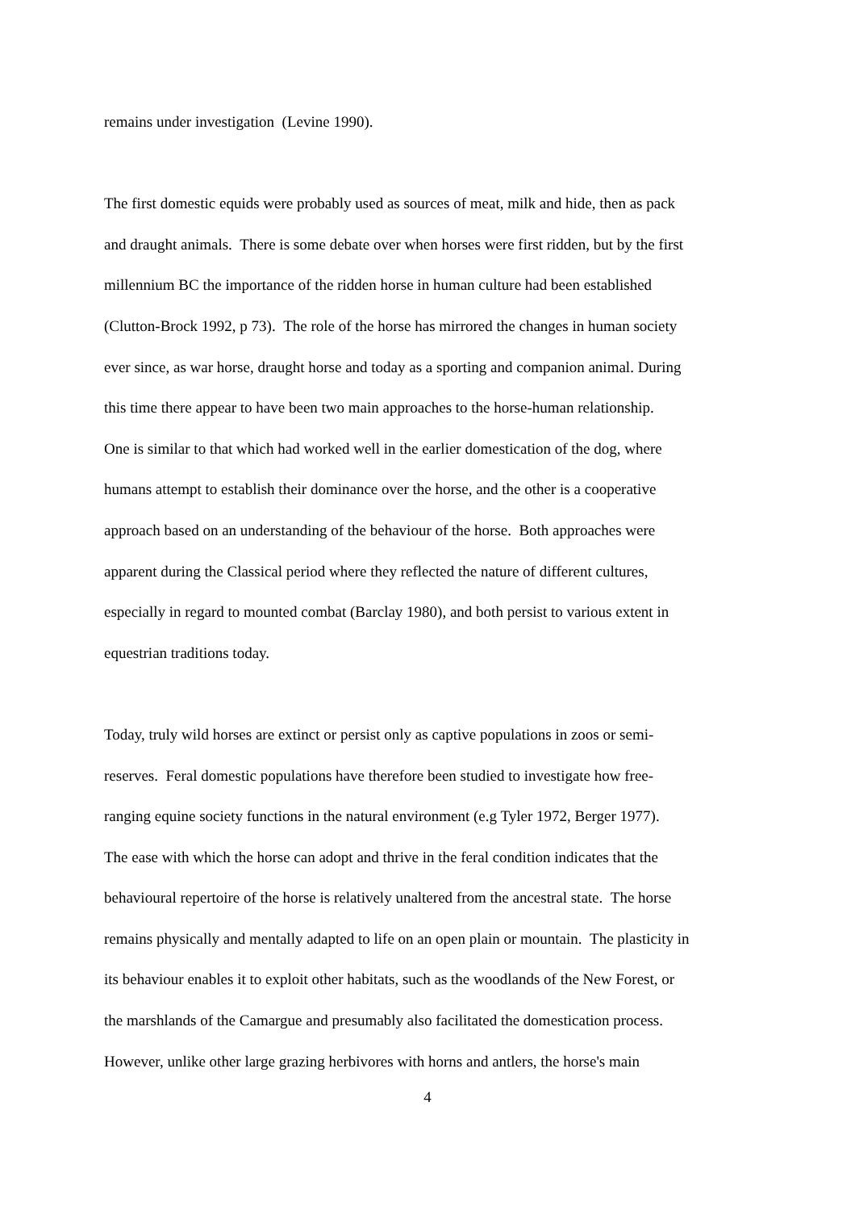remains under investigation (Levine 1990).
The first domestic equids were probably used as sources of meat, milk and hide, then as pack
and draught animals. There is some debate over when horses were first ridden, but by the first
millennium BC the importance of the ridden horse in human culture had been established
(Clutton-Brock 1992, p 73). The role of the horse has mirrored the changes in human society
ever since, as war horse, draught horse and today as a sporting and companion animal. During
this time there appear to have been two main approaches to the horse-human relationship.
One is similar to that which had worked well in the earlier domestication of the dog, where
humans attempt to establish their dominance over the horse, and the other is a cooperative
approach based on an understanding of the behaviour of the horse. Both approaches were
apparent during the Classical period where they reflected the nature of different cultures,
especially in regard to mounted combat (Barclay 1980), and both persist to various extent in
equestrian traditions today.
Today, truly wild horses are extinct or persist only as captive populations in zoos or semi-
reserves. Feral domestic populations have therefore been studied to investigate how free-
ranging equine society functions in the natural environment (e.g Tyler 1972, Berger 1977).
The ease with which the horse can adopt and thrive in the feral condition indicates that the
behavioural repertoire of the horse is relatively unaltered from the ancestral state. The horse
remains physically and mentally adapted to life on an open plain or mountain. The plasticity in
its behaviour enables it to exploit other habitats, such as the woodlands of the New Forest, or
the marshlands of the Camargue and presumably also facilitated the domestication process.
However, unlike other large grazing herbivores with horns and antlers, the horse's main
4